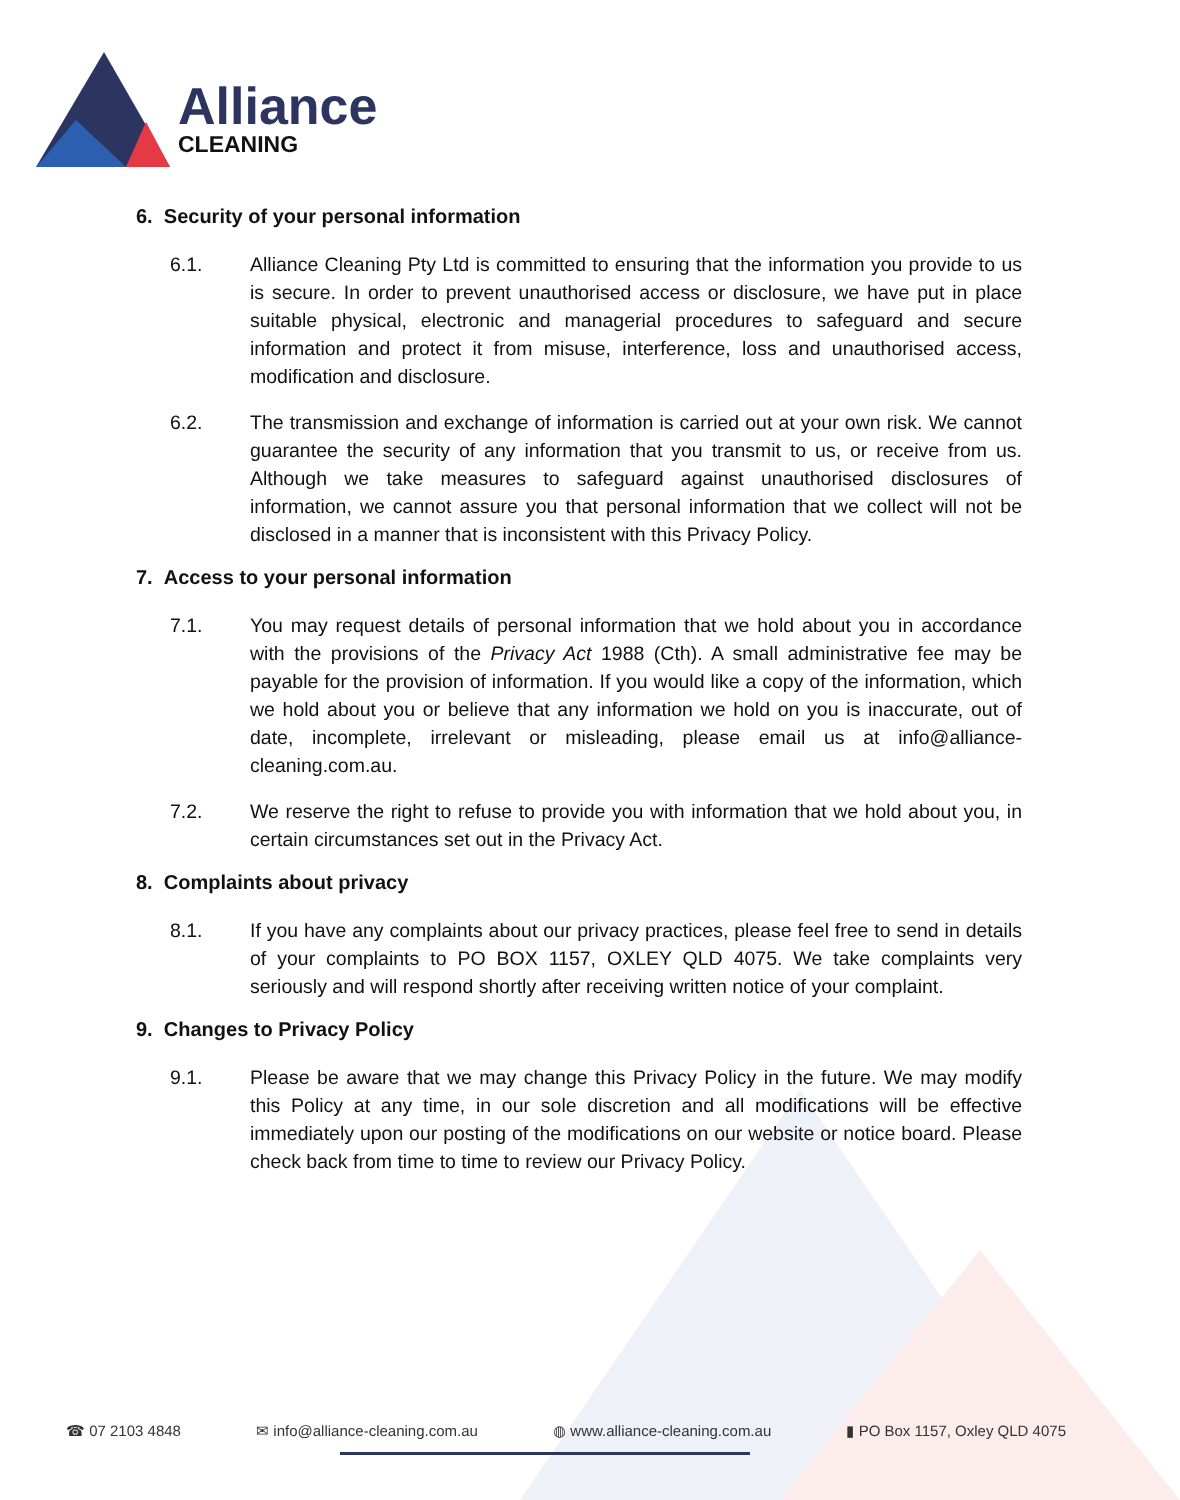Alliance
CLEANING
6. Security of your personal information
6.1. Alliance Cleaning Pty Ltd is committed to ensuring that the information you provide to us is secure. In order to prevent unauthorised access or disclosure, we have put in place suitable physical, electronic and managerial procedures to safeguard and secure information and protect it from misuse, interference, loss and unauthorised access, modification and disclosure.
6.2. The transmission and exchange of information is carried out at your own risk. We cannot guarantee the security of any information that you transmit to us, or receive from us. Although we take measures to safeguard against unauthorised disclosures of information, we cannot assure you that personal information that we collect will not be disclosed in a manner that is inconsistent with this Privacy Policy.
7. Access to your personal information
7.1. You may request details of personal information that we hold about you in accordance with the provisions of the Privacy Act 1988 (Cth). A small administrative fee may be payable for the provision of information. If you would like a copy of the information, which we hold about you or believe that any information we hold on you is inaccurate, out of date, incomplete, irrelevant or misleading, please email us at info@alliance-cleaning.com.au.
7.2. We reserve the right to refuse to provide you with information that we hold about you, in certain circumstances set out in the Privacy Act.
8. Complaints about privacy
8.1. If you have any complaints about our privacy practices, please feel free to send in details of your complaints to PO BOX 1157, OXLEY QLD 4075. We take complaints very seriously and will respond shortly after receiving written notice of your complaint.
9. Changes to Privacy Policy
9.1. Please be aware that we may change this Privacy Policy in the future. We may modify this Policy at any time, in our sole discretion and all modifications will be effective immediately upon our posting of the modifications on our website or notice board. Please check back from time to time to review our Privacy Policy.
☎ 07 2103 4848 ✉ info@alliance-cleaning.com.au ◍ www.alliance-cleaning.com.au ▮ PO Box 1157, Oxley QLD 4075